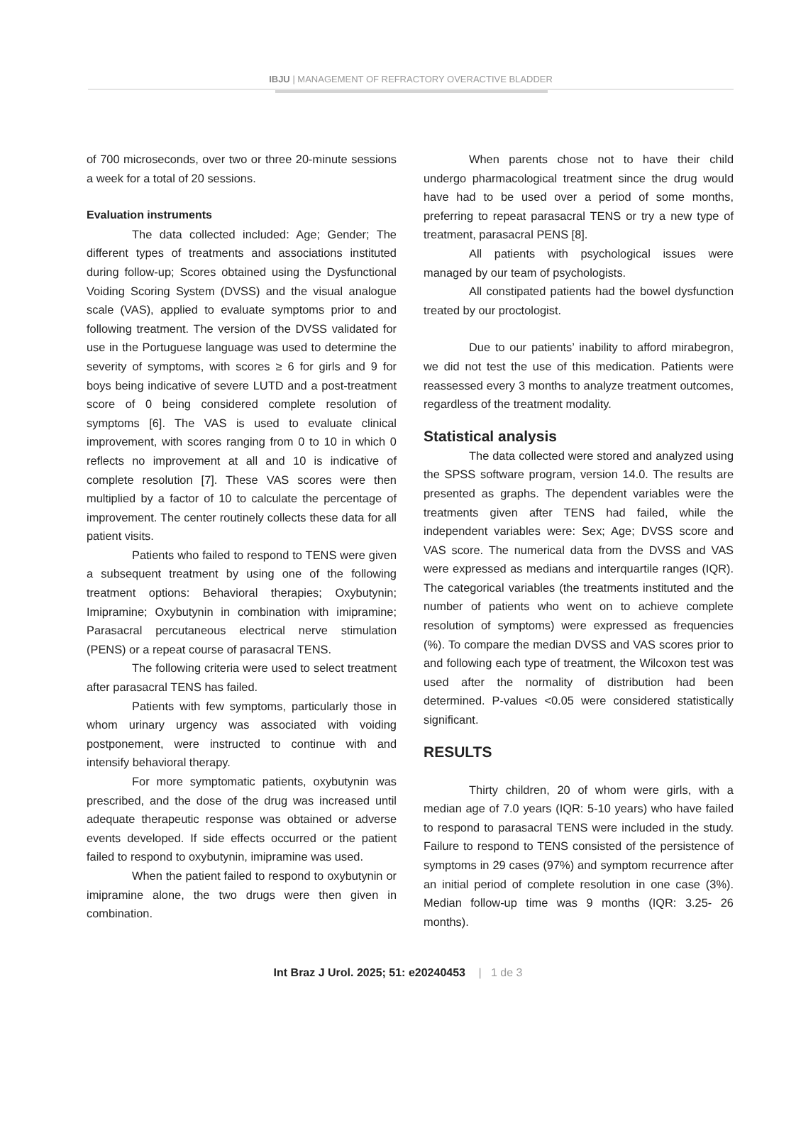IBJU | MANAGEMENT OF REFRACTORY OVERACTIVE BLADDER
of 700 microseconds, over two or three 20-minute sessions a week for a total of 20 sessions.
Evaluation instruments
The data collected included: Age; Gender; The different types of treatments and associations instituted during follow-up; Scores obtained using the Dysfunctional Voiding Scoring System (DVSS) and the visual analogue scale (VAS), applied to evaluate symptoms prior to and following treatment. The version of the DVSS validated for use in the Portuguese language was used to determine the severity of symptoms, with scores ≥ 6 for girls and 9 for boys being indicative of severe LUTD and a post-treatment score of 0 being considered complete resolution of symptoms [6]. The VAS is used to evaluate clinical improvement, with scores ranging from 0 to 10 in which 0 reflects no improvement at all and 10 is indicative of complete resolution [7]. These VAS scores were then multiplied by a factor of 10 to calculate the percentage of improvement. The center routinely collects these data for all patient visits.
Patients who failed to respond to TENS were given a subsequent treatment by using one of the following treatment options: Behavioral therapies; Oxybutynin; Imipramine; Oxybutynin in combination with imipramine; Parasacral percutaneous electrical nerve stimulation (PENS) or a repeat course of parasacral TENS.
The following criteria were used to select treatment after parasacral TENS has failed.
Patients with few symptoms, particularly those in whom urinary urgency was associated with voiding postponement, were instructed to continue with and intensify behavioral therapy.
For more symptomatic patients, oxybutynin was prescribed, and the dose of the drug was increased until adequate therapeutic response was obtained or adverse events developed. If side effects occurred or the patient failed to respond to oxybutynin, imipramine was used.
When the patient failed to respond to oxybutynin or imipramine alone, the two drugs were then given in combination.
When parents chose not to have their child undergo pharmacological treatment since the drug would have had to be used over a period of some months, preferring to repeat parasacral TENS or try a new type of treatment, parasacral PENS [8].
All patients with psychological issues were managed by our team of psychologists.
All constipated patients had the bowel dysfunction treated by our proctologist.
Due to our patients’ inability to afford mirabegron, we did not test the use of this medication. Patients were reassessed every 3 months to analyze treatment outcomes, regardless of the treatment modality.
Statistical analysis
The data collected were stored and analyzed using the SPSS software program, version 14.0. The results are presented as graphs. The dependent variables were the treatments given after TENS had failed, while the independent variables were: Sex; Age; DVSS score and VAS score. The numerical data from the DVSS and VAS were expressed as medians and interquartile ranges (IQR). The categorical variables (the treatments instituted and the number of patients who went on to achieve complete resolution of symptoms) were expressed as frequencies (%). To compare the median DVSS and VAS scores prior to and following each type of treatment, the Wilcoxon test was used after the normality of distribution had been determined. P-values <0.05 were considered statistically significant.
RESULTS
Thirty children, 20 of whom were girls, with a median age of 7.0 years (IQR: 5-10 years) who have failed to respond to parasacral TENS were included in the study. Failure to respond to TENS consisted of the persistence of symptoms in 29 cases (97%) and symptom recurrence after an initial period of complete resolution in one case (3%). Median follow-up time was 9 months (IQR: 3.25- 26 months).
Int Braz J Urol. 2025; 51: e20240453 | 1 de 3